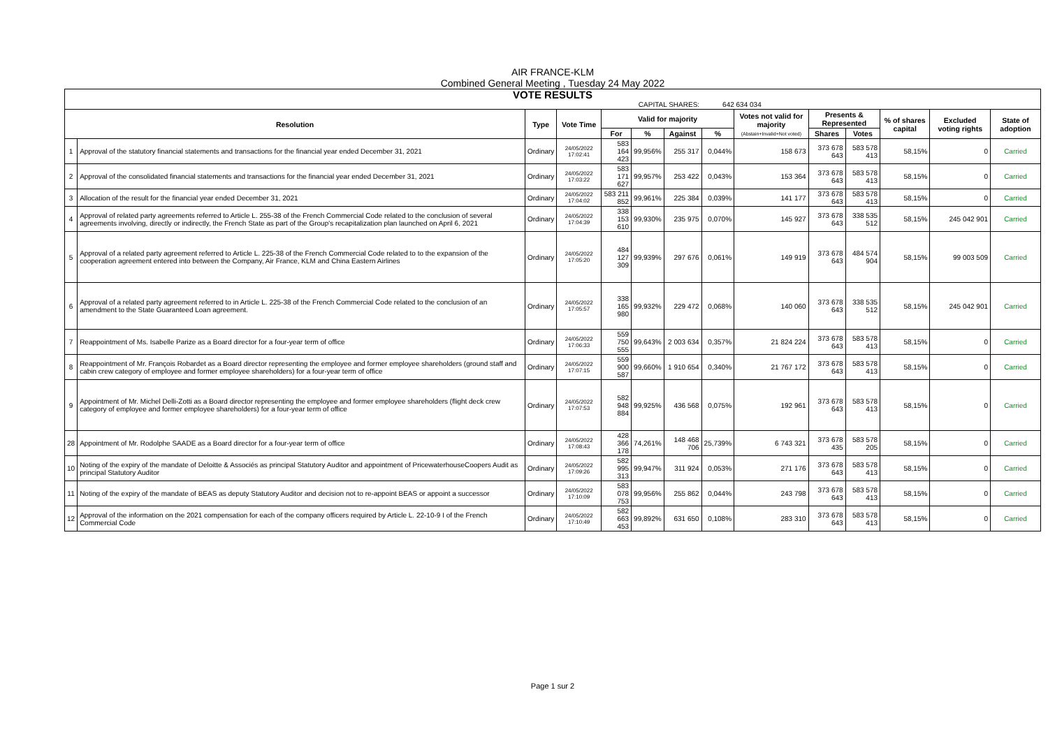AIR FRANCE-KLM
Combined General Meeting , Tuesday 24 May 2022
VOTE RESULTS
| CAPITAL SHARES: | | | | | | | 642 634 034 | | | | | | |
| Resolution | | Type | Vote Time | Valid for majority | | | | Votes not valid for majority (Abstain+Invalid+Not voted) | Presents & Represented | | % of shares capital | Excluded voting rights | State of adoption |
| | | | | For | % | Against | % | | Shares | Votes | | | |
| 1 | Approval of the statutory financial statements and transactions for the financial year ended December 31, 2021 | Ordinary | 24/05/2022 17:02:41 | 583 164 423 | 99,956% | 255 317 | 0,044% | 158 673 | 373 678 643 | 583 578 413 | 58,15% | 0 | Carried |
| 2 | Approval of the consolidated financial statements and transactions for the financial year ended December 31, 2021 | Ordinary | 24/05/2022 17:03:22 | 583 171 627 | 99,957% | 253 422 | 0,043% | 153 364 | 373 678 643 | 583 578 413 | 58,15% | 0 | Carried |
| 3 | Allocation of the result for the financial year ended December 31, 2021 | Ordinary | 24/05/2022 17:04:02 | 583 211 852 | 99,961% | 225 384 | 0,039% | 141 177 | 373 678 643 | 583 578 413 | 58,15% | 0 | Carried |
| 4 | Approval of related party agreements referred to Article L. 255-38 of the French Commercial Code related to the conclusion of several agreements involving, directly or indirectly, the French State as part of the Group's recapitalization plan launched on April 6, 2021 | Ordinary | 24/05/2022 17:04:39 | 338 153 610 | 99,930% | 235 975 | 0,070% | 145 927 | 373 678 643 | 338 535 512 | 58,15% | 245 042 901 | Carried |
| 5 | Approval of a related party agreement referred to Article L. 225-38 of the French Commercial Code related to to the expansion of the cooperation agreement entered into between the Company, Air France, KLM and China Eastern Airlines | Ordinary | 24/05/2022 17:05:20 | 484 127 309 | 99,939% | 297 676 | 0,061% | 149 919 | 373 678 643 | 484 574 904 | 58,15% | 99 003 509 | Carried |
| 6 | Approval of a related party agreement referred to in Article L. 225-38 of the French Commercial Code related to the conclusion of an amendment to the State Guaranteed Loan agreement. | Ordinary | 24/05/2022 17:05:57 | 338 165 980 | 99,932% | 229 472 | 0,068% | 140 060 | 373 678 643 | 338 535 512 | 58,15% | 245 042 901 | Carried |
| 7 | Reappointment of Ms. Isabelle Parize as a Board director for a four-year term of office | Ordinary | 24/05/2022 17:06:33 | 559 750 555 | 99,643% | 2 003 634 | 0,357% | 21 824 224 | 373 678 643 | 583 578 413 | 58,15% | 0 | Carried |
| 8 | Reappointment of Mr. François Robardet as a Board director representing the employee and former employee shareholders (ground staff and cabin crew category of employee and former employee shareholders) for a four-year term of office | Ordinary | 24/05/2022 17:07:15 | 559 900 587 | 99,660% | 1 910 654 | 0,340% | 21 767 172 | 373 678 643 | 583 578 413 | 58,15% | 0 | Carried |
| 9 | Appointment of Mr. Michel Delli-Zotti as a Board director representing the employee and former employee shareholders (flight deck crew category of employee and former employee shareholders) for a four-year term of office | Ordinary | 24/05/2022 17:07:53 | 582 948 884 | 99,925% | 436 568 | 0,075% | 192 961 | 373 678 643 | 583 578 413 | 58,15% | 0 | Carried |
| 28 | Appointment of Mr. Rodolphe SAADE as a Board director for a four-year term of office | Ordinary | 24/05/2022 17:08:43 | 428 366 178 | 74,261% | 148 468 706 | 25,739% | 6 743 321 | 373 678 435 | 583 578 205 | 58,15% | 0 | Carried |
| 10 | Noting of the expiry of the mandate of Deloitte & Associés as principal Statutory Auditor and appointment of PricewaterhouseCoopers Audit as principal Statutory Auditor | Ordinary | 24/05/2022 17:09:26 | 582 995 313 | 99,947% | 311 924 | 0,053% | 271 176 | 373 678 643 | 583 578 413 | 58,15% | 0 | Carried |
| 11 | Noting of the expiry of the mandate of BEAS as deputy Statutory Auditor and decision not to re-appoint BEAS or appoint a successor | Ordinary | 24/05/2022 17:10:09 | 583 078 753 | 99,956% | 255 862 | 0,044% | 243 798 | 373 678 643 | 583 578 413 | 58,15% | 0 | Carried |
| 12 | Approval of the information on the 2021 compensation for each of the company officers required by Article L. 22-10-9 I of the French Commercial Code | Ordinary | 24/05/2022 17:10:49 | 582 663 453 | 99,892% | 631 650 | 0,108% | 283 310 | 373 678 643 | 583 578 413 | 58,15% | 0 | Carried |
Page 1 sur 2